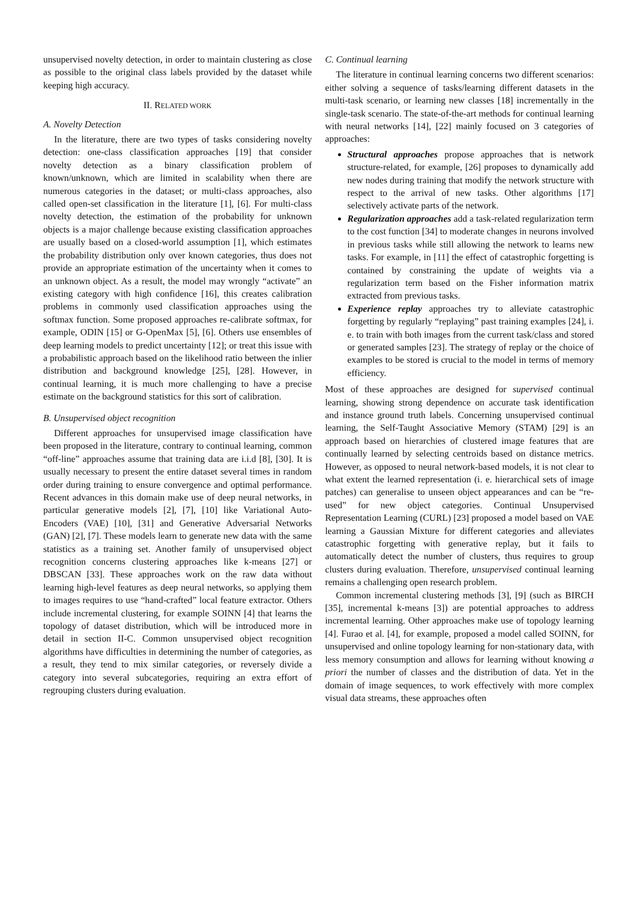unsupervised novelty detection, in order to maintain clustering as close as possible to the original class labels provided by the dataset while keeping high accuracy.
II. RELATED WORK
A. Novelty Detection
In the literature, there are two types of tasks considering novelty detection: one-class classification approaches [19] that consider novelty detection as a binary classification problem of known/unknown, which are limited in scalability when there are numerous categories in the dataset; or multi-class approaches, also called open-set classification in the literature [1], [6]. For multi-class novelty detection, the estimation of the probability for unknown objects is a major challenge because existing classification approaches are usually based on a closed-world assumption [1], which estimates the probability distribution only over known categories, thus does not provide an appropriate estimation of the uncertainty when it comes to an unknown object. As a result, the model may wrongly “activate” an existing category with high confidence [16], this creates calibration problems in commonly used classification approaches using the softmax function. Some proposed approaches re-calibrate softmax, for example, ODIN [15] or G-OpenMax [5], [6]. Others use ensembles of deep learning models to predict uncertainty [12]; or treat this issue with a probabilistic approach based on the likelihood ratio between the inlier distribution and background knowledge [25], [28]. However, in continual learning, it is much more challenging to have a precise estimate on the background statistics for this sort of calibration.
B. Unsupervised object recognition
Different approaches for unsupervised image classification have been proposed in the literature, contrary to continual learning, common “off-line” approaches assume that training data are i.i.d [8], [30]. It is usually necessary to present the entire dataset several times in random order during training to ensure convergence and optimal performance. Recent advances in this domain make use of deep neural networks, in particular generative models [2], [7], [10] like Variational Auto-Encoders (VAE) [10], [31] and Generative Adversarial Networks (GAN) [2], [7]. These models learn to generate new data with the same statistics as a training set. Another family of unsupervised object recognition concerns clustering approaches like k-means [27] or DBSCAN [33]. These approaches work on the raw data without learning high-level features as deep neural networks, so applying them to images requires to use “hand-crafted” local feature extractor. Others include incremental clustering, for example SOINN [4] that learns the topology of dataset distribution, which will be introduced more in detail in section II-C. Common unsupervised object recognition algorithms have difficulties in determining the number of categories, as a result, they tend to mix similar categories, or reversely divide a category into several subcategories, requiring an extra effort of regrouping clusters during evaluation.
C. Continual learning
The literature in continual learning concerns two different scenarios: either solving a sequence of tasks/learning different datasets in the multi-task scenario, or learning new classes [18] incrementally in the single-task scenario. The state-of-the-art methods for continual learning with neural networks [14], [22] mainly focused on 3 categories of approaches:
Structural approaches propose approaches that is network structure-related, for example, [26] proposes to dynamically add new nodes during training that modify the network structure with respect to the arrival of new tasks. Other algorithms [17] selectively activate parts of the network.
Regularization approaches add a task-related regularization term to the cost function [34] to moderate changes in neurons involved in previous tasks while still allowing the network to learns new tasks. For example, in [11] the effect of catastrophic forgetting is contained by constraining the update of weights via a regularization term based on the Fisher information matrix extracted from previous tasks.
Experience replay approaches try to alleviate catastrophic forgetting by regularly “replaying” past training examples [24], i. e. to train with both images from the current task/class and stored or generated samples [23]. The strategy of replay or the choice of examples to be stored is crucial to the model in terms of memory efficiency.
Most of these approaches are designed for supervised continual learning, showing strong dependence on accurate task identification and instance ground truth labels. Concerning unsupervised continual learning, the Self-Taught Associative Memory (STAM) [29] is an approach based on hierarchies of clustered image features that are continually learned by selecting centroids based on distance metrics. However, as opposed to neural network-based models, it is not clear to what extent the learned representation (i. e. hierarchical sets of image patches) can generalise to unseen object appearances and can be “re-used” for new object categories. Continual Unsupervised Representation Learning (CURL) [23] proposed a model based on VAE learning a Gaussian Mixture for different categories and alleviates catastrophic forgetting with generative replay, but it fails to automatically detect the number of clusters, thus requires to group clusters during evaluation. Therefore, unsupervised continual learning remains a challenging open research problem.
Common incremental clustering methods [3], [9] (such as BIRCH [35], incremental k-means [3]) are potential approaches to address incremental learning. Other approaches make use of topology learning [4]. Furao et al. [4], for example, proposed a model called SOINN, for unsupervised and online topology learning for non-stationary data, with less memory consumption and allows for learning without knowing a priori the number of classes and the distribution of data. Yet in the domain of image sequences, to work effectively with more complex visual data streams, these approaches often